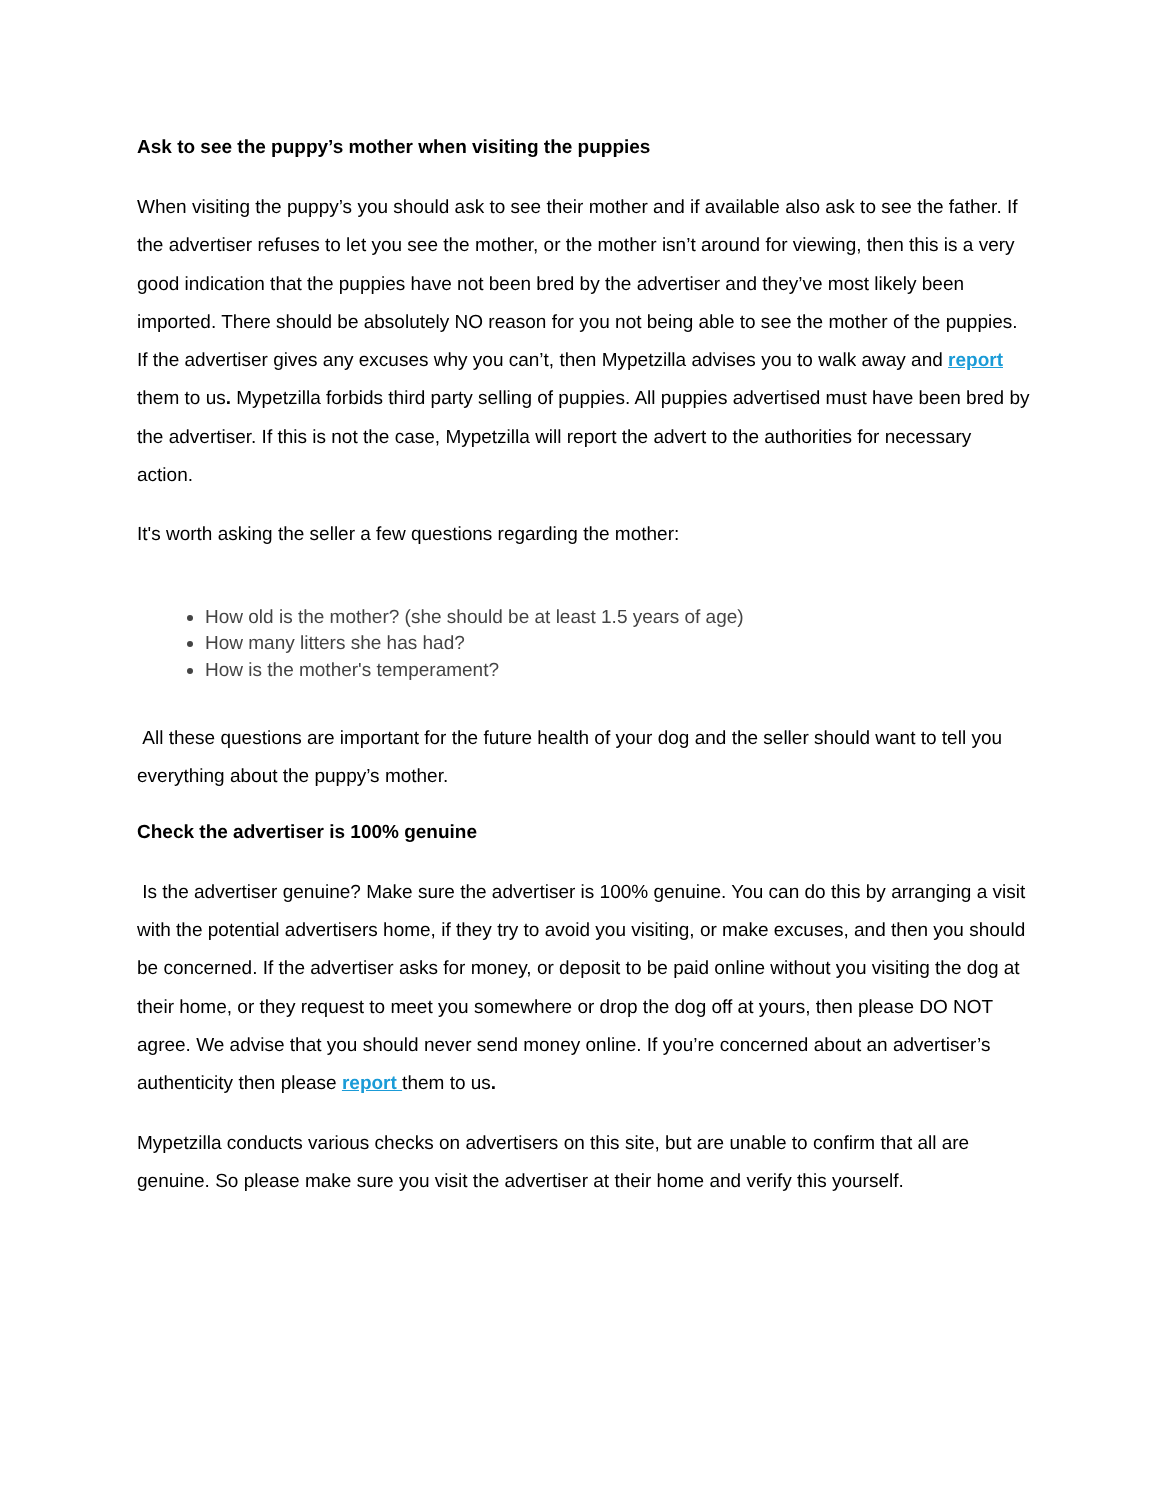Ask to see the puppy’s mother when visiting the puppies
When visiting the puppy’s you should ask to see their mother and if available also ask to see the father. If the advertiser refuses to let you see the mother, or the mother isn’t around for viewing, then this is a very good indication that the puppies have not been bred by the advertiser and they’ve most likely been imported. There should be absolutely NO reason for you not being able to see the mother of the puppies. If the advertiser gives any excuses why you can’t, then Mypetzilla advises you to walk away and report them to us. Mypetzilla forbids third party selling of puppies. All puppies advertised must have been bred by the advertiser. If this is not the case, Mypetzilla will report the advert to the authorities for necessary action.
It's worth asking the seller a few questions regarding the mother:
How old is the mother? (she should be at least 1.5 years of age)
How many litters she has had?
How is the mother's temperament?
All these questions are important for the future health of your dog and the seller should want to tell you everything about the puppy’s mother.
Check the advertiser is 100% genuine
Is the advertiser genuine? Make sure the advertiser is 100% genuine. You can do this by arranging a visit with the potential advertisers home, if they try to avoid you visiting, or make excuses, and then you should be concerned. If the advertiser asks for money, or deposit to be paid online without you visiting the dog at their home, or they request to meet you somewhere or drop the dog off at yours, then please DO NOT agree. We advise that you should never send money online. If you’re concerned about an advertiser’s authenticity then please report them to us.
Mypetzilla conducts various checks on advertisers on this site, but are unable to confirm that all are genuine. So please make sure you visit the advertiser at their home and verify this yourself.